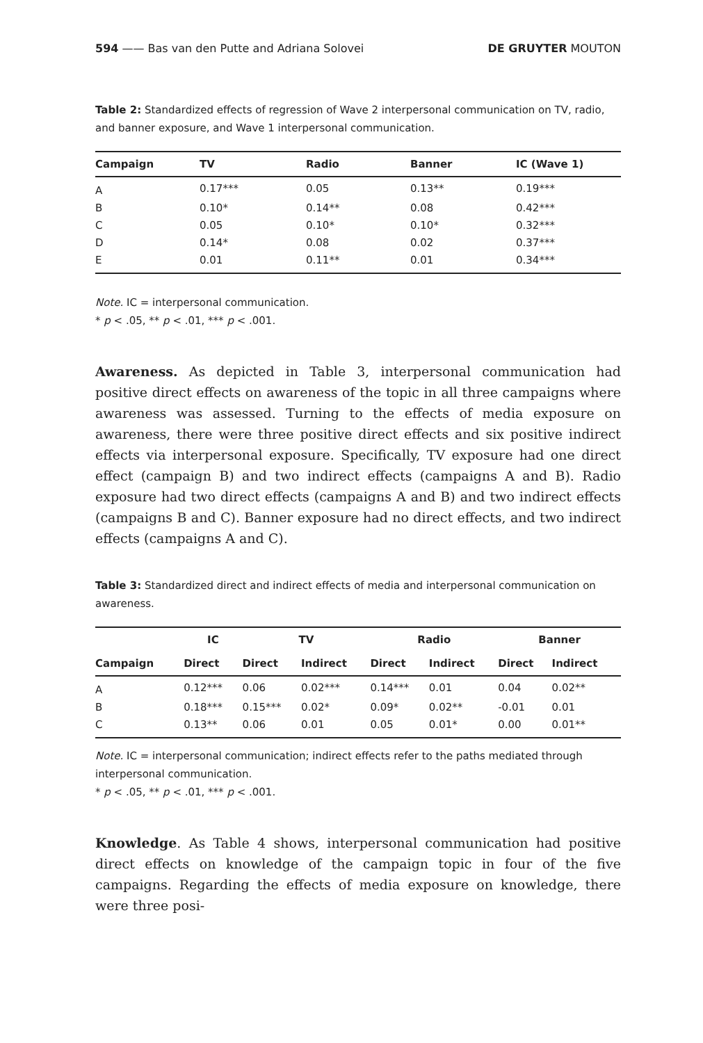594 —— Bas van den Putte and Adriana Solovei DE GRUYTER MOUTON
Table 2: Standardized effects of regression of Wave 2 interpersonal communication on TV, radio, and banner exposure, and Wave 1 interpersonal communication.
| Campaign | TV | Radio | Banner | IC (Wave 1) |
| --- | --- | --- | --- | --- |
| A | 0.17*** | 0.05 | 0.13** | 0.19*** |
| B | 0.10* | 0.14** | 0.08 | 0.42*** |
| C | 0.05 | 0.10* | 0.10* | 0.32*** |
| D | 0.14* | 0.08 | 0.02 | 0.37*** |
| E | 0.01 | 0.11** | 0.01 | 0.34*** |
Note. IC = interpersonal communication.
* p < .05, ** p < .01, *** p < .001.
Awareness. As depicted in Table 3, interpersonal communication had positive direct effects on awareness of the topic in all three campaigns where awareness was assessed. Turning to the effects of media exposure on awareness, there were three positive direct effects and six positive indirect effects via interpersonal exposure. Specifically, TV exposure had one direct effect (campaign B) and two indirect effects (campaigns A and B). Radio exposure had two direct effects (campaigns A and B) and two indirect effects (campaigns B and C). Banner exposure had no direct effects, and two indirect effects (campaigns A and C).
Table 3: Standardized direct and indirect effects of media and interpersonal communication on awareness.
| | IC | TV | | Radio | | Banner | |
| --- | --- | --- | --- | --- | --- | --- | --- |
| Campaign | Direct | Direct | Indirect | Direct | Indirect | Direct | Indirect |
| A | 0.12*** | 0.06 | 0.02*** | 0.14*** | 0.01 | 0.04 | 0.02** |
| B | 0.18*** | 0.15*** | 0.02* | 0.09* | 0.02** | -0.01 | 0.01 |
| C | 0.13** | 0.06 | 0.01 | 0.05 | 0.01* | 0.00 | 0.01** |
Note. IC = interpersonal communication; indirect effects refer to the paths mediated through interpersonal communication.
* p < .05, ** p < .01, *** p < .001.
Knowledge. As Table 4 shows, interpersonal communication had positive direct effects on knowledge of the campaign topic in four of the five campaigns. Regarding the effects of media exposure on knowledge, there were three posi-